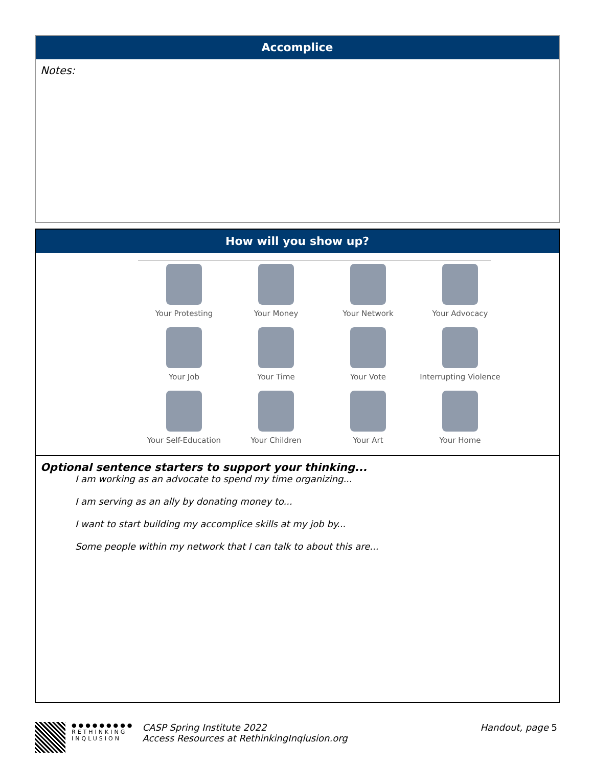Accomplice
Notes:
How will you show up?
Your Protesting
Your Money
Your Network
Your Advocacy
Your Job
Your Time
Your Vote
Interrupting Violence
Your Self-Education
Your Children
Your Art
Your Home
Optional sentence starters to support your thinking...
I am working as an advocate to spend my time organizing...
I am serving as an ally by donating money to...
I want to start building my accomplice skills at my job by...
Some people within my network that I can talk to about this are...
●●●●●●●●●
RETHINKING
INQLUSION
CASP Spring Institute 2022
Access Resources at RethinkingInqlusion.org
Handout, page 5